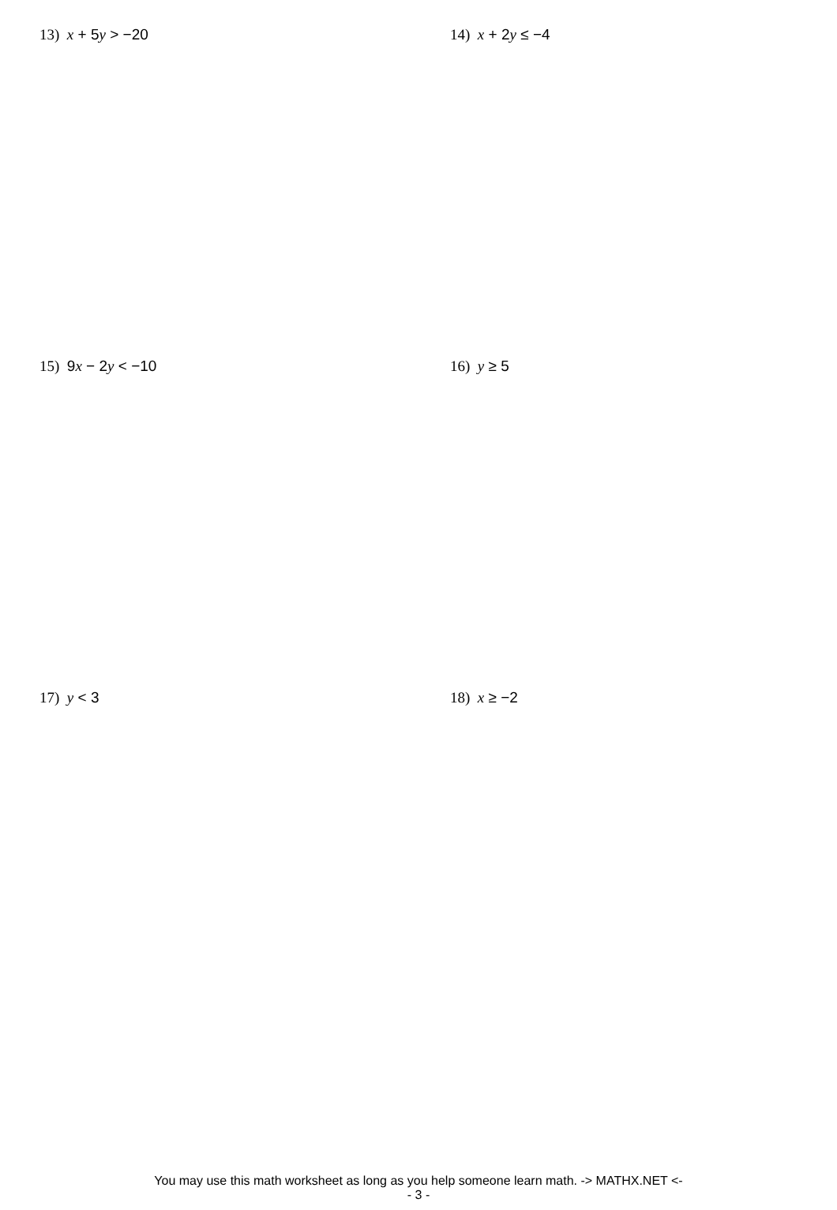13) x + 5y > −20 14) x + 2y ≤ −4
15) 9x − 2y < −10 16) y ≥ 5
17) y < 3 18) x ≥ −2
You may use this math worksheet as long as you help someone learn math. -> MATHX.NET <-
- 3 -